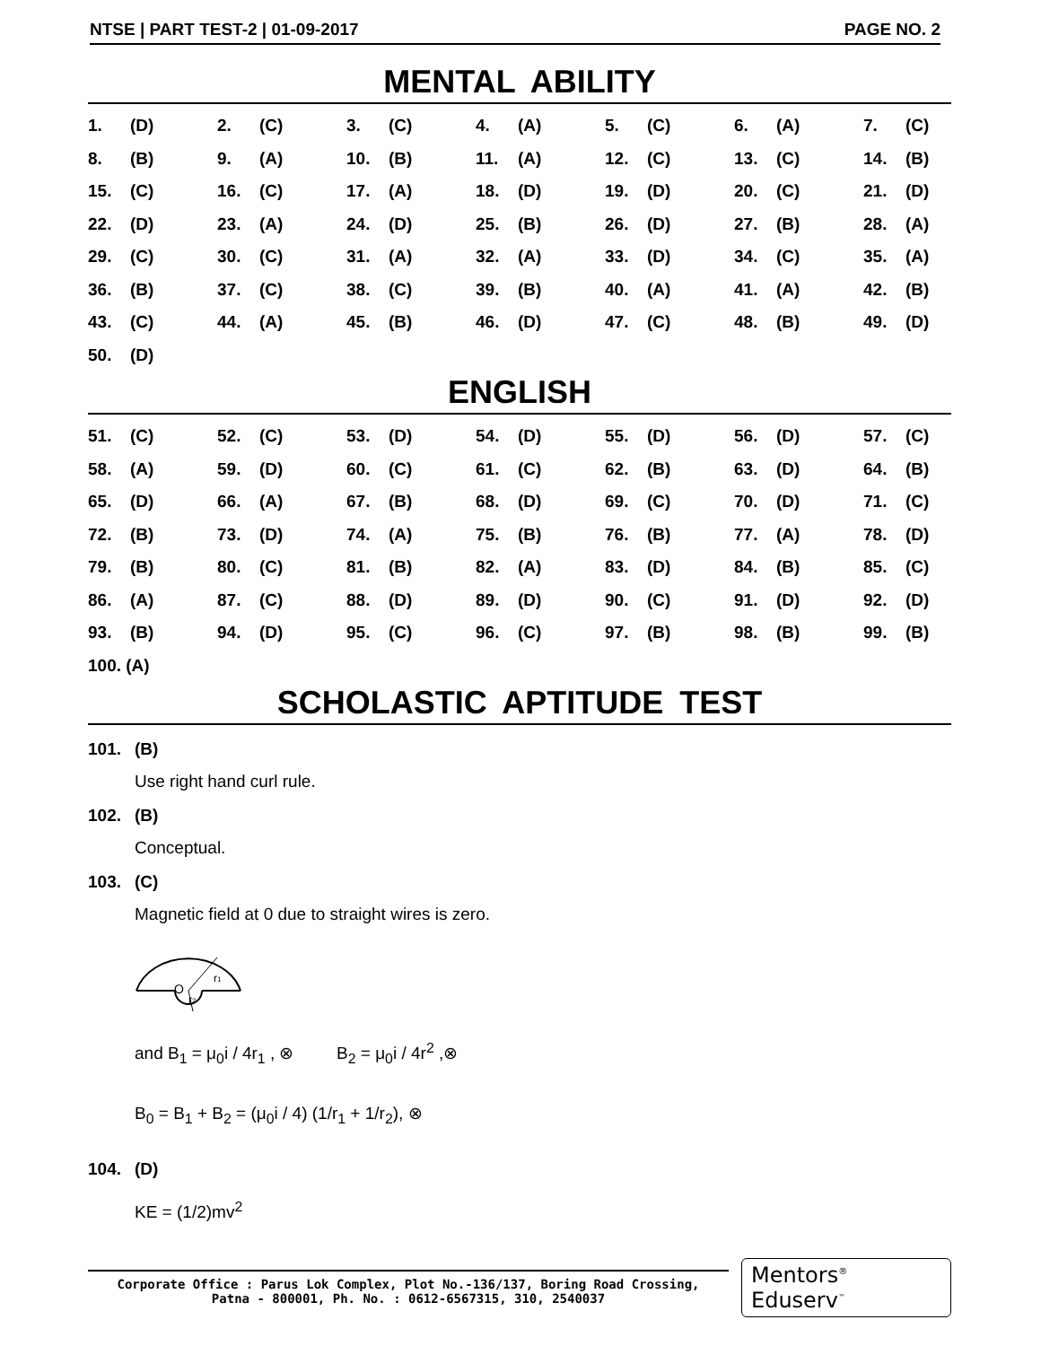NTSE | PART TEST-2 | 01-09-2017 PAGE NO. 2
MENTAL ABILITY
| 1. | (D) | 2. | (C) | 3. | (C) | 4. | (A) | 5. | (C) | 6. | (A) | 7. | (C) |
| 8. | (B) | 9. | (A) | 10. | (B) | 11. | (A) | 12. | (C) | 13. | (C) | 14. | (B) |
| 15. | (C) | 16. | (C) | 17. | (A) | 18. | (D) | 19. | (D) | 20. | (C) | 21. | (D) |
| 22. | (D) | 23. | (A) | 24. | (D) | 25. | (B) | 26. | (D) | 27. | (B) | 28. | (A) |
| 29. | (C) | 30. | (C) | 31. | (A) | 32. | (A) | 33. | (D) | 34. | (C) | 35. | (A) |
| 36. | (B) | 37. | (C) | 38. | (C) | 39. | (B) | 40. | (A) | 41. | (A) | 42. | (B) |
| 43. | (C) | 44. | (A) | 45. | (B) | 46. | (D) | 47. | (C) | 48. | (B) | 49. | (D) |
| 50. | (D) | | | | | | | | | | | | |
ENGLISH
| 51. | (C) | 52. | (C) | 53. | (D) | 54. | (D) | 55. | (D) | 56. | (D) | 57. | (C) |
| 58. | (A) | 59. | (D) | 60. | (C) | 61. | (C) | 62. | (B) | 63. | (D) | 64. | (B) |
| 65. | (D) | 66. | (A) | 67. | (B) | 68. | (D) | 69. | (C) | 70. | (D) | 71. | (C) |
| 72. | (B) | 73. | (D) | 74. | (A) | 75. | (B) | 76. | (B) | 77. | (A) | 78. | (D) |
| 79. | (B) | 80. | (C) | 81. | (B) | 82. | (A) | 83. | (D) | 84. | (B) | 85. | (C) |
| 86. | (A) | 87. | (C) | 88. | (D) | 89. | (D) | 90. | (C) | 91. | (D) | 92. | (D) |
| 93. | (B) | 94. | (D) | 95. | (C) | 96. | (C) | 97. | (B) | 98. | (B) | 99. | (B) |
| 100. (A) | | | | | | | | | | | | | |
SCHOLASTIC APTITUDE TEST
101. (B)
Use right hand curl rule.
102. (B)
Conceptual.
103. (C)
Magnetic field at 0 due to straight wires is zero.
O
r1
r2
and B<sub>1</sub> = μ<sub>0</sub>i / 4r<sub>1</sub> , ⊗ B<sub>2</sub> = μ<sub>0</sub>i / 4r<sup>2</sup> ,⊗
B<sub>0</sub> = B<sub>1</sub> + B<sub>2</sub> = (μ<sub>0</sub>i / 4) (1/r<sub>1</sub> + 1/r<sub>2</sub>), ⊗
104. (D)
KE = (1/2)mv<sup>2</sup>
Corporate Office : Parus Lok Complex, Plot No.-136/137, Boring Road Crossing,
Patna - 800001, Ph. No. : 0612-6567315, 310, 2540037
Mentors<sup>®</sup> Eduserv<sup>™</sup>